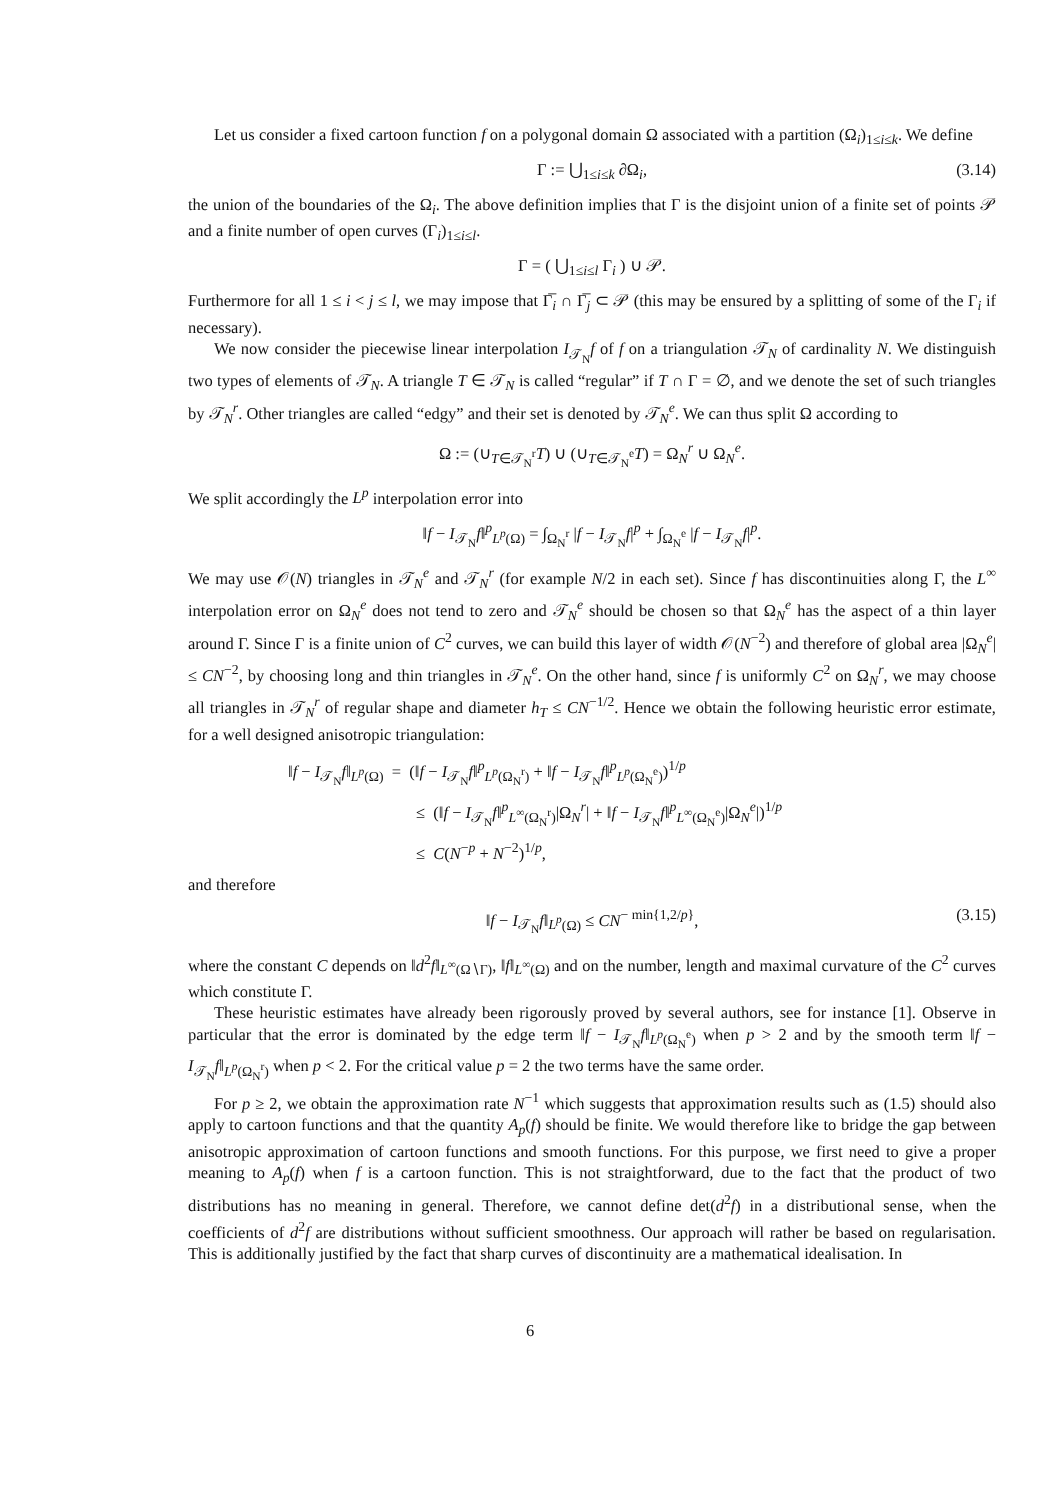Let us consider a fixed cartoon function f on a polygonal domain Ω associated with a partition (Ω<sub>i</sub>)<sub>1≤i≤k</sub>. We define
Γ := ⋃<sub>1≤i≤k</sub> ∂Ω<sub>i</sub>, (3.14)
the union of the boundaries of the Ω<sub>i</sub>. The above definition implies that Γ is the disjoint union of a finite set of points 𝒫 and a finite number of open curves (Γ<sub>i</sub>)<sub>1≤i≤l</sub>.
Γ = ( ⋃<sub>1≤i≤l</sub> Γ<sub>i</sub> ) ∪ 𝒫.
Furthermore for all 1 ≤ i < j ≤ l, we may impose that Γ̅<sub>i</sub> ∩ Γ̅<sub>j</sub> ⊂ 𝒫 (this may be ensured by a splitting of some of the Γ<sub>i</sub> if necessary).
We now consider the piecewise linear interpolation I<sub>𝒯<sub>N</sub></sub>f of f on a triangulation 𝒯<sub>N</sub> of cardinality N. We distinguish two types of elements of 𝒯<sub>N</sub>. A triangle T ∈ 𝒯<sub>N</sub> is called “regular” if T ∩ Γ = ∅, and we denote the set of such triangles by 𝒯<sub>N</sub><sup>r</sup>. Other triangles are called “edgy” and their set is denoted by 𝒯<sub>N</sub><sup>e</sup>. We can thus split Ω according to
Ω := (∪<sub>T∈𝒯<sub>N</sub><sup>r</sup></sub>T) ∪ (∪<sub>T∈𝒯<sub>N</sub><sup>e</sup></sub>T) = Ω<sub>N</sub><sup>r</sup> ∪ Ω<sub>N</sub><sup>e</sup>.
We split accordingly the L<sup>p</sup> interpolation error into
‖f − I<sub>𝒯<sub>N</sub></sub>f‖<sup>p</sup><sub>L<sup>p</sup>(Ω)</sub> = ∫<sub>Ω<sub>N</sub><sup>r</sup></sub> |f − I<sub>𝒯<sub>N</sub></sub>f|<sup>p</sup> + ∫<sub>Ω<sub>N</sub><sup>e</sup></sub> |f − I<sub>𝒯<sub>N</sub></sub>f|<sup>p</sup>.
We may use 𝒪(N) triangles in 𝒯<sub>N</sub><sup>e</sup> and 𝒯<sub>N</sub><sup>r</sup> (for example N/2 in each set). Since f has discontinuities along Γ, the L<sup>∞</sup> interpolation error on Ω<sub>N</sub><sup>e</sup> does not tend to zero and 𝒯<sub>N</sub><sup>e</sup> should be chosen so that Ω<sub>N</sub><sup>e</sup> has the aspect of a thin layer around Γ. Since Γ is a finite union of C<sup>2</sup> curves, we can build this layer of width 𝒪(N<sup>−2</sup>) and therefore of global area |Ω<sub>N</sub><sup>e</sup>| ≤ CN<sup>−2</sup>, by choosing long and thin triangles in 𝒯<sub>N</sub><sup>e</sup>. On the other hand, since f is uniformly C<sup>2</sup> on Ω<sub>N</sub><sup>r</sup>, we may choose all triangles in 𝒯<sub>N</sub><sup>r</sup> of regular shape and diameter h<sub>T</sub> ≤ CN<sup>−1/2</sup>. Hence we obtain the following heuristic error estimate, for a well designed anisotropic triangulation:
‖f − I<sub>𝒯<sub>N</sub></sub>f‖<sub>L<sup>p</sup>(Ω)</sub> = (‖f − I<sub>𝒯<sub>N</sub></sub>f‖<sup>p</sup><sub>L<sup>p</sup>(Ω<sub>N</sub><sup>r</sup>)</sub> + ‖f − I<sub>𝒯<sub>N</sub></sub>f‖<sup>p</sup><sub>L<sup>p</sup>(Ω<sub>N</sub><sup>e</sup>)</sub>)<sup>1/p</sup>
≤ (‖f − I<sub>𝒯<sub>N</sub></sub>f‖<sup>p</sup><sub>L<sup>∞</sup>(Ω<sub>N</sub><sup>r</sup>)</sub>|Ω<sub>N</sub><sup>r</sup>| + ‖f − I<sub>𝒯<sub>N</sub></sub>f‖<sup>p</sup><sub>L<sup>∞</sup>(Ω<sub>N</sub><sup>e</sup>)</sub>|Ω<sub>N</sub><sup>e</sup>|)<sup>1/p</sup>
≤ C(N<sup>−p</sup> + N<sup>−2</sup>)<sup>1/p</sup>,
and therefore
‖f − I<sub>𝒯<sub>N</sub></sub>f‖<sub>L<sup>p</sup>(Ω)</sub> ≤ CN<sup>− min{1,2/p}</sup>, (3.15)
where the constant C depends on ‖d<sup>2</sup>f‖<sub>L<sup>∞</sup>(Ω∖Γ)</sub>, ‖f‖<sub>L<sup>∞</sup>(Ω)</sub> and on the number, length and maximal curvature of the C<sup>2</sup> curves which constitute Γ.
These heuristic estimates have already been rigorously proved by several authors, see for instance [1]. Observe in particular that the error is dominated by the edge term ‖f − I<sub>𝒯<sub>N</sub></sub>f‖<sub>L<sup>p</sup>(Ω<sub>N</sub><sup>e</sup>)</sub> when p > 2 and by the smooth term ‖f − I<sub>𝒯<sub>N</sub></sub>f‖<sub>L<sup>p</sup>(Ω<sub>N</sub><sup>r</sup>)</sub> when p < 2. For the critical value p = 2 the two terms have the same order.
For p ≥ 2, we obtain the approximation rate N<sup>−1</sup> which suggests that approximation results such as (1.5) should also apply to cartoon functions and that the quantity A<sub>p</sub>(f) should be finite. We would therefore like to bridge the gap between anisotropic approximation of cartoon functions and smooth functions. For this purpose, we first need to give a proper meaning to A<sub>p</sub>(f) when f is a cartoon function. This is not straightforward, due to the fact that the product of two distributions has no meaning in general. Therefore, we cannot define det(d<sup>2</sup>f) in a distributional sense, when the coefficients of d<sup>2</sup>f are distributions without sufficient smoothness. Our approach will rather be based on regularisation. This is additionally justified by the fact that sharp curves of discontinuity are a mathematical idealisation. In
6